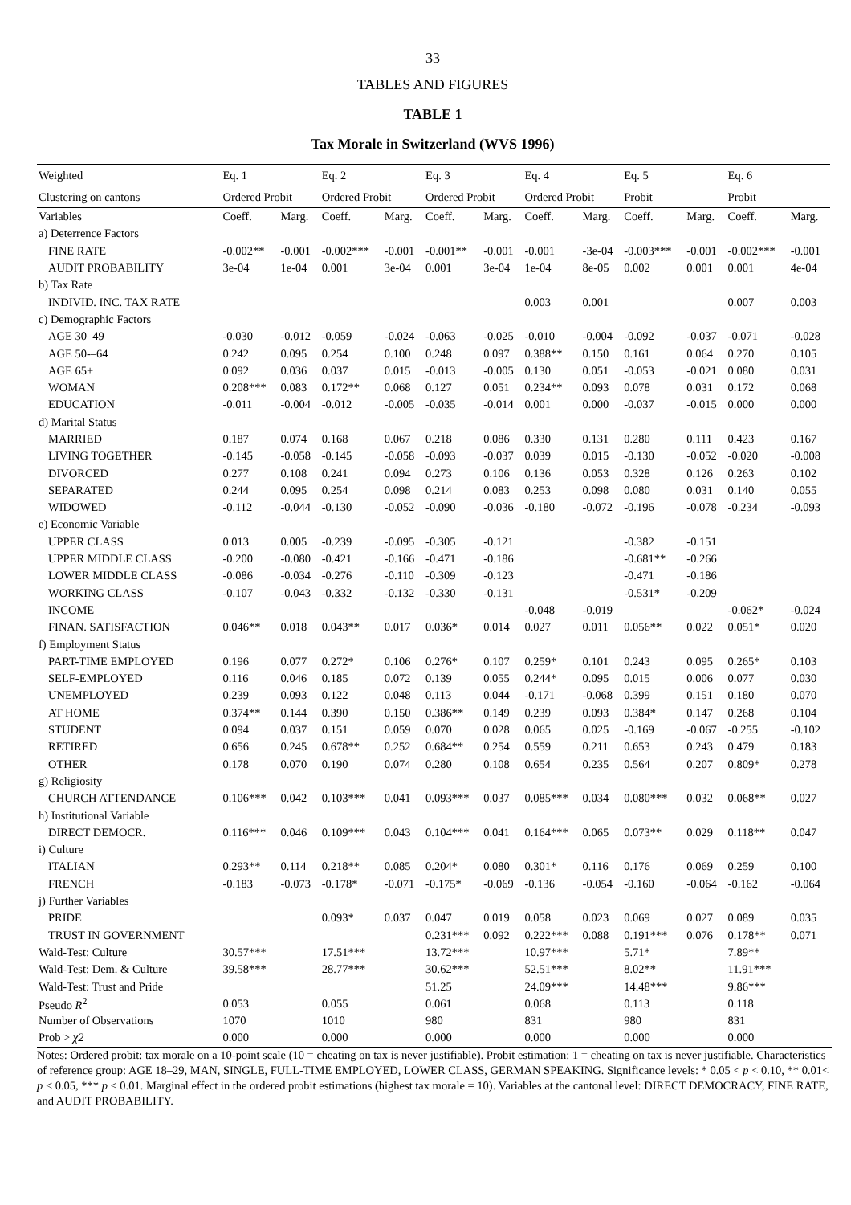33
TABLES AND FIGURES
TABLE 1
Tax Morale in Switzerland (WVS 1996)
| Weighted | Eq. 1 | | Eq. 2 | | Eq. 3 | | Eq. 4 | | Eq. 5 | | Eq. 6 | |
| Clustering on cantons | Ordered Probit | | Ordered Probit | | Ordered Probit | | Ordered Probit | | Probit | | Probit | |
| Variables | Coeff. | Marg. | Coeff. | Marg. | Coeff. | Marg. | Coeff. | Marg. | Coeff. | Marg. | Coeff. | Marg. |
| a) Deterrence Factors | | | | | | | | | | | | |
| FINE RATE | -0.002** | -0.001 | -0.002*** | -0.001 | -0.001** | -0.001 | -0.001 | -3e-04 | -0.003*** | -0.001 | -0.002*** | -0.001 |
| AUDIT PROBABILITY | 3e-04 | 1e-04 | 0.001 | 3e-04 | 0.001 | 3e-04 | 1e-04 | 8e-05 | 0.002 | 0.001 | 0.001 | 4e-04 |
| b) Tax Rate | | | | | | | | | | | | |
| INDIVID. INC. TAX RATE | | | | | | | 0.003 | 0.001 | | | 0.007 | 0.003 |
| c) Demographic Factors | | | | | | | | | | | | |
| AGE 30–49 | -0.030 | -0.012 | -0.059 | -0.024 | -0.063 | -0.025 | -0.010 | -0.004 | -0.092 | -0.037 | -0.071 | -0.028 |
| AGE 50-–64 | 0.242 | 0.095 | 0.254 | 0.100 | 0.248 | 0.097 | 0.388** | 0.150 | 0.161 | 0.064 | 0.270 | 0.105 |
| AGE 65+ | 0.092 | 0.036 | 0.037 | 0.015 | -0.013 | -0.005 | 0.130 | 0.051 | -0.053 | -0.021 | 0.080 | 0.031 |
| WOMAN | 0.208*** | 0.083 | 0.172** | 0.068 | 0.127 | 0.051 | 0.234** | 0.093 | 0.078 | 0.031 | 0.172 | 0.068 |
| EDUCATION | -0.011 | -0.004 | -0.012 | -0.005 | -0.035 | -0.014 | 0.001 | 0.000 | -0.037 | -0.015 | 0.000 | 0.000 |
| d) Marital Status | | | | | | | | | | | | |
| MARRIED | 0.187 | 0.074 | 0.168 | 0.067 | 0.218 | 0.086 | 0.330 | 0.131 | 0.280 | 0.111 | 0.423 | 0.167 |
| LIVING TOGETHER | -0.145 | -0.058 | -0.145 | -0.058 | -0.093 | -0.037 | 0.039 | 0.015 | -0.130 | -0.052 | -0.020 | -0.008 |
| DIVORCED | 0.277 | 0.108 | 0.241 | 0.094 | 0.273 | 0.106 | 0.136 | 0.053 | 0.328 | 0.126 | 0.263 | 0.102 |
| SEPARATED | 0.244 | 0.095 | 0.254 | 0.098 | 0.214 | 0.083 | 0.253 | 0.098 | 0.080 | 0.031 | 0.140 | 0.055 |
| WIDOWED | -0.112 | -0.044 | -0.130 | -0.052 | -0.090 | -0.036 | -0.180 | -0.072 | -0.196 | -0.078 | -0.234 | -0.093 |
| e) Economic Variable | | | | | | | | | | | | |
| UPPER CLASS | 0.013 | 0.005 | -0.239 | -0.095 | -0.305 | -0.121 | | | -0.382 | -0.151 | | |
| UPPER MIDDLE CLASS | -0.200 | -0.080 | -0.421 | -0.166 | -0.471 | -0.186 | | | -0.681** | -0.266 | | |
| LOWER MIDDLE CLASS | -0.086 | -0.034 | -0.276 | -0.110 | -0.309 | -0.123 | | | -0.471 | -0.186 | | |
| WORKING CLASS | -0.107 | -0.043 | -0.332 | -0.132 | -0.330 | -0.131 | | | -0.531* | -0.209 | | |
| INCOME | | | | | | | -0.048 | -0.019 | | | -0.062* | -0.024 |
| FINAN. SATISFACTION | 0.046** | 0.018 | 0.043** | 0.017 | 0.036* | 0.014 | 0.027 | 0.011 | 0.056** | 0.022 | 0.051* | 0.020 |
| f) Employment Status | | | | | | | | | | | | |
| PART-TIME EMPLOYED | 0.196 | 0.077 | 0.272* | 0.106 | 0.276* | 0.107 | 0.259* | 0.101 | 0.243 | 0.095 | 0.265* | 0.103 |
| SELF-EMPLOYED | 0.116 | 0.046 | 0.185 | 0.072 | 0.139 | 0.055 | 0.244* | 0.095 | 0.015 | 0.006 | 0.077 | 0.030 |
| UNEMPLOYED | 0.239 | 0.093 | 0.122 | 0.048 | 0.113 | 0.044 | -0.171 | -0.068 | 0.399 | 0.151 | 0.180 | 0.070 |
| AT HOME | 0.374** | 0.144 | 0.390 | 0.150 | 0.386** | 0.149 | 0.239 | 0.093 | 0.384* | 0.147 | 0.268 | 0.104 |
| STUDENT | 0.094 | 0.037 | 0.151 | 0.059 | 0.070 | 0.028 | 0.065 | 0.025 | -0.169 | -0.067 | -0.255 | -0.102 |
| RETIRED | 0.656 | 0.245 | 0.678** | 0.252 | 0.684** | 0.254 | 0.559 | 0.211 | 0.653 | 0.243 | 0.479 | 0.183 |
| OTHER | 0.178 | 0.070 | 0.190 | 0.074 | 0.280 | 0.108 | 0.654 | 0.235 | 0.564 | 0.207 | 0.809* | 0.278 |
| g) Religiosity | | | | | | | | | | | | |
| CHURCH ATTENDANCE | 0.106*** | 0.042 | 0.103*** | 0.041 | 0.093*** | 0.037 | 0.085*** | 0.034 | 0.080*** | 0.032 | 0.068** | 0.027 |
| h) Institutional Variable | | | | | | | | | | | | |
| DIRECT DEMOCR. | 0.116*** | 0.046 | 0.109*** | 0.043 | 0.104*** | 0.041 | 0.164*** | 0.065 | 0.073** | 0.029 | 0.118** | 0.047 |
| i) Culture | | | | | | | | | | | | |
| ITALIAN | 0.293** | 0.114 | 0.218** | 0.085 | 0.204* | 0.080 | 0.301* | 0.116 | 0.176 | 0.069 | 0.259 | 0.100 |
| FRENCH | -0.183 | -0.073 | -0.178* | -0.071 | -0.175* | -0.069 | -0.136 | -0.054 | -0.160 | -0.064 | -0.162 | -0.064 |
| j) Further Variables | | | | | | | | | | | | |
| PRIDE | | | 0.093* | 0.037 | 0.047 | 0.019 | 0.058 | 0.023 | 0.069 | 0.027 | 0.089 | 0.035 |
| TRUST IN GOVERNMENT | | | | | 0.231*** | 0.092 | 0.222*** | 0.088 | 0.191*** | 0.076 | 0.178** | 0.071 |
| Wald-Test: Culture | 30.57*** | | 17.51*** | | 13.72*** | | 10.97*** | | 5.71* | | 7.89** | |
| Wald-Test: Dem. & Culture | 39.58*** | | 28.77*** | | 30.62*** | | 52.51*** | | 8.02** | | 11.91*** | |
| Wald-Test: Trust and Pride | | | | | 51.25 | | 24.09*** | | 14.48*** | | 9.86*** | |
| Pseudo R<sup>2</sup> | 0.053 | | 0.055 | | 0.061 | | 0.068 | | 0.113 | | 0.118 | |
| Number of Observations | 1070 | | 1010 | | 980 | | 831 | | 980 | | 831 | |
| Prob > χ2 | 0.000 | | 0.000 | | 0.000 | | 0.000 | | 0.000 | | 0.000 | |
Notes: Ordered probit: tax morale on a 10-point scale (10 = cheating on tax is never justifiable). Probit estimation: 1 = cheating on tax is never justifiable. Characteristics of reference group: AGE 18–29, MAN, SINGLE, FULL-TIME EMPLOYED, LOWER CLASS, GERMAN SPEAKING. Significance levels: * 0.05 < p < 0.10, ** 0.01< p < 0.05, *** p < 0.01. Marginal effect in the ordered probit estimations (highest tax morale = 10). Variables at the cantonal level: DIRECT DEMOCRACY, FINE RATE, and AUDIT PROBABILITY.